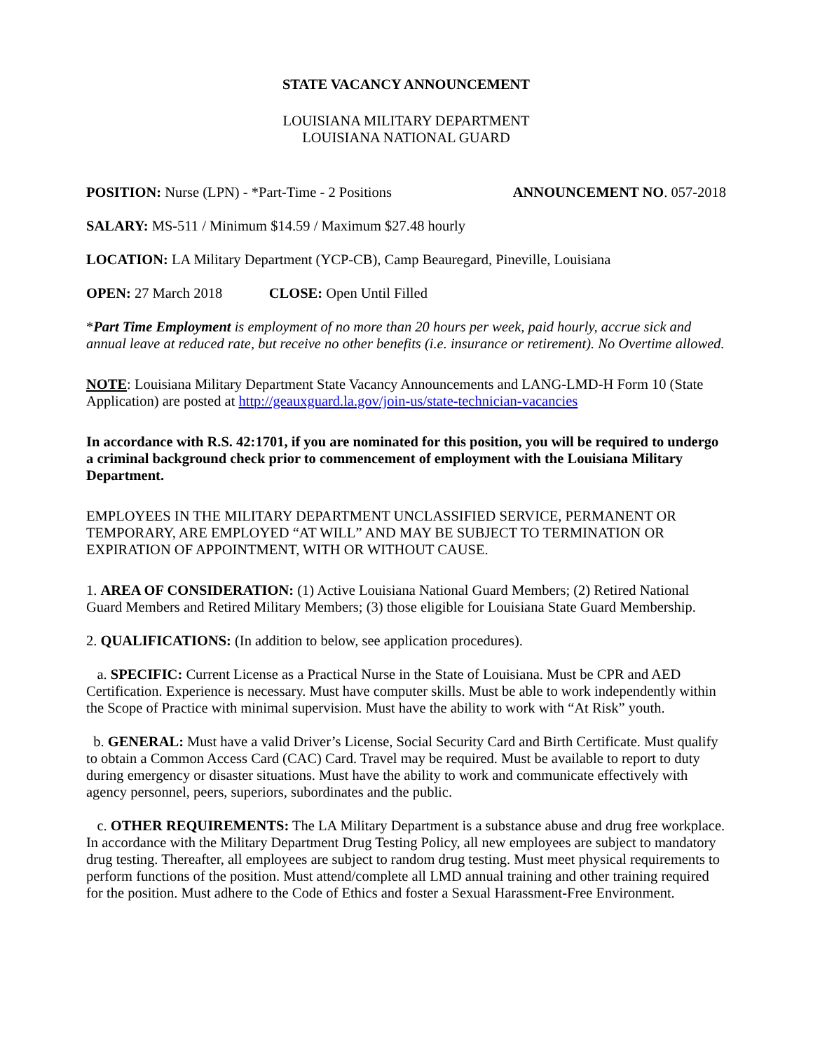STATE VACANCY ANNOUNCEMENT
LOUISIANA MILITARY DEPARTMENT
LOUISIANA NATIONAL GUARD
POSITION: Nurse (LPN) - *Part-Time - 2 Positions ANNOUNCEMENT NO. 057-2018
SALARY: MS-511 / Minimum $14.59 / Maximum $27.48 hourly
LOCATION: LA Military Department (YCP-CB), Camp Beauregard, Pineville, Louisiana
OPEN: 27 March 2018 CLOSE: Open Until Filled
*Part Time Employment is employment of no more than 20 hours per week, paid hourly, accrue sick and annual leave at reduced rate, but receive no other benefits (i.e. insurance or retirement). No Overtime allowed.
NOTE: Louisiana Military Department State Vacancy Announcements and LANG-LMD-H Form 10 (State Application) are posted at http://geauxguard.la.gov/join-us/state-technician-vacancies
In accordance with R.S. 42:1701, if you are nominated for this position, you will be required to undergo a criminal background check prior to commencement of employment with the Louisiana Military Department.
EMPLOYEES IN THE MILITARY DEPARTMENT UNCLASSIFIED SERVICE, PERMANENT OR TEMPORARY, ARE EMPLOYED “AT WILL” AND MAY BE SUBJECT TO TERMINATION OR EXPIRATION OF APPOINTMENT, WITH OR WITHOUT CAUSE.
1. AREA OF CONSIDERATION: (1) Active Louisiana National Guard Members; (2) Retired National Guard Members and Retired Military Members; (3) those eligible for Louisiana State Guard Membership.
2. QUALIFICATIONS: (In addition to below, see application procedures).
a. SPECIFIC: Current License as a Practical Nurse in the State of Louisiana. Must be CPR and AED Certification. Experience is necessary. Must have computer skills. Must be able to work independently within the Scope of Practice with minimal supervision. Must have the ability to work with “At Risk” youth.
b. GENERAL: Must have a valid Driver’s License, Social Security Card and Birth Certificate. Must qualify to obtain a Common Access Card (CAC) Card. Travel may be required. Must be available to report to duty during emergency or disaster situations. Must have the ability to work and communicate effectively with agency personnel, peers, superiors, subordinates and the public.
c. OTHER REQUIREMENTS: The LA Military Department is a substance abuse and drug free workplace. In accordance with the Military Department Drug Testing Policy, all new employees are subject to mandatory drug testing. Thereafter, all employees are subject to random drug testing. Must meet physical requirements to perform functions of the position. Must attend/complete all LMD annual training and other training required for the position. Must adhere to the Code of Ethics and foster a Sexual Harassment-Free Environment.